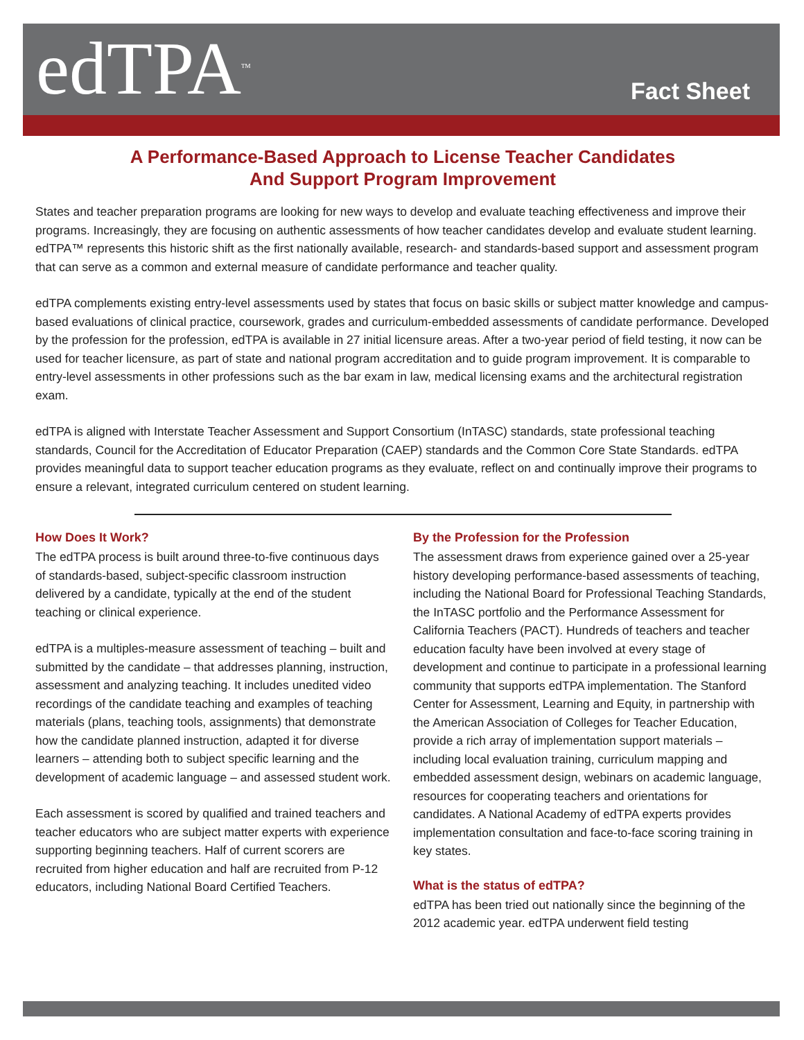edTPA<sup>TM</sup> Fact Sheet
A Performance-Based Approach to License Teacher Candidates
And Support Program Improvement
States and teacher preparation programs are looking for new ways to develop and evaluate teaching effectiveness and improve their programs. Increasingly, they are focusing on authentic assessments of how teacher candidates develop and evaluate student learning. edTPA™ represents this historic shift as the first nationally available, research- and standards-based support and assessment program that can serve as a common and external measure of candidate performance and teacher quality.
edTPA complements existing entry-level assessments used by states that focus on basic skills or subject matter knowledge and campus-based evaluations of clinical practice, coursework, grades and curriculum-embedded assessments of candidate performance. Developed by the profession for the profession, edTPA is available in 27 initial licensure areas. After a two-year period of field testing, it now can be used for teacher licensure, as part of state and national program accreditation and to guide program improvement. It is comparable to entry-level assessments in other professions such as the bar exam in law, medical licensing exams and the architectural registration exam.
edTPA is aligned with Interstate Teacher Assessment and Support Consortium (InTASC) standards, state professional teaching standards, Council for the Accreditation of Educator Preparation (CAEP) standards and the Common Core State Standards. edTPA provides meaningful data to support teacher education programs as they evaluate, reflect on and continually improve their programs to ensure a relevant, integrated curriculum centered on student learning.
How Does It Work?
The edTPA process is built around three-to-five continuous days of standards-based, subject-specific classroom instruction delivered by a candidate, typically at the end of the student teaching or clinical experience.
edTPA is a multiples-measure assessment of teaching – built and submitted by the candidate – that addresses planning, instruction, assessment and analyzing teaching. It includes unedited video recordings of the candidate teaching and examples of teaching materials (plans, teaching tools, assignments) that demonstrate how the candidate planned instruction, adapted it for diverse learners – attending both to subject specific learning and the development of academic language – and assessed student work.
Each assessment is scored by qualified and trained teachers and teacher educators who are subject matter experts with experience supporting beginning teachers. Half of current scorers are recruited from higher education and half are recruited from P-12 educators, including National Board Certified Teachers.
By the Profession for the Profession
The assessment draws from experience gained over a 25-year history developing performance-based assessments of teaching, including the National Board for Professional Teaching Standards, the InTASC portfolio and the Performance Assessment for California Teachers (PACT). Hundreds of teachers and teacher education faculty have been involved at every stage of development and continue to participate in a professional learning community that supports edTPA implementation. The Stanford Center for Assessment, Learning and Equity, in partnership with the American Association of Colleges for Teacher Education, provide a rich array of implementation support materials – including local evaluation training, curriculum mapping and embedded assessment design, webinars on academic language, resources for cooperating teachers and orientations for candidates. A National Academy of edTPA experts provides implementation consultation and face-to-face scoring training in key states.
What is the status of edTPA?
edTPA has been tried out nationally since the beginning of the 2012 academic year. edTPA underwent field testing